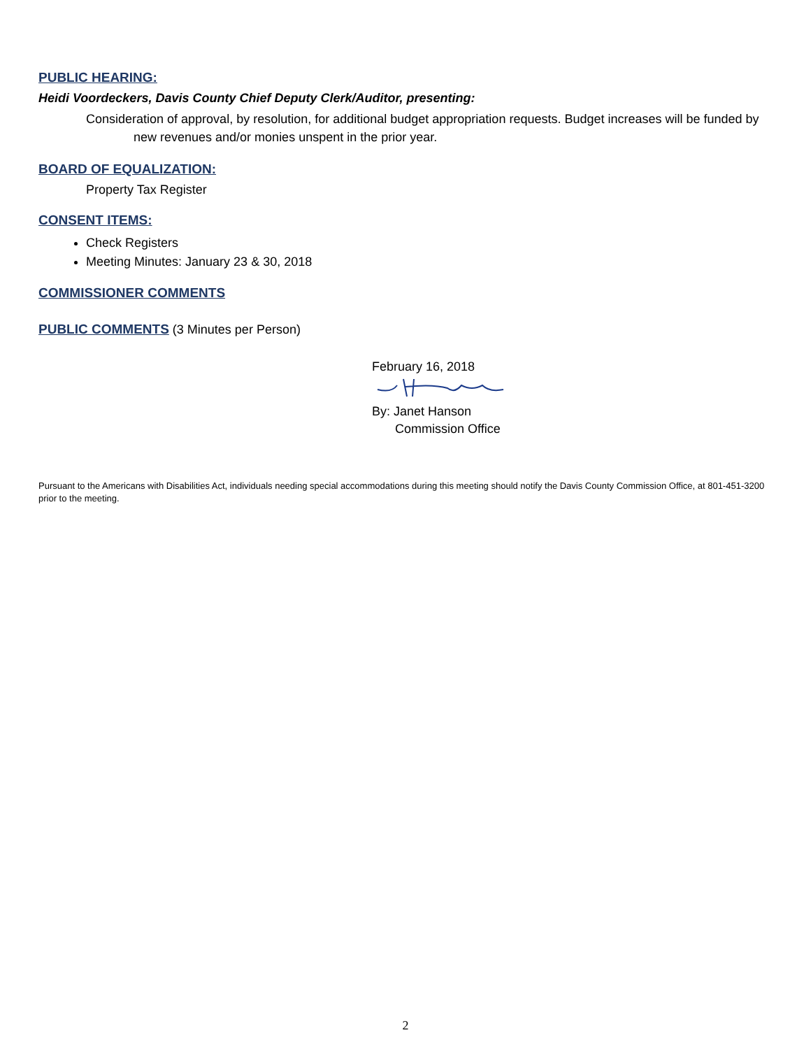PUBLIC HEARING:
Heidi Voordeckers, Davis County Chief Deputy Clerk/Auditor, presenting:
Consideration of approval, by resolution, for additional budget appropriation requests. Budget increases will be funded by new revenues and/or monies unspent in the prior year.
BOARD OF EQUALIZATION:
Property Tax Register
CONSENT ITEMS:
Check Registers
Meeting Minutes: January 23 & 30, 2018
COMMISSIONER COMMENTS
PUBLIC COMMENTS (3 Minutes per Person)
February 16, 2018
By: Janet Hanson
Commission Office
Pursuant to the Americans with Disabilities Act, individuals needing special accommodations during this meeting should notify the Davis County Commission Office, at 801-451-3200 prior to the meeting.
2